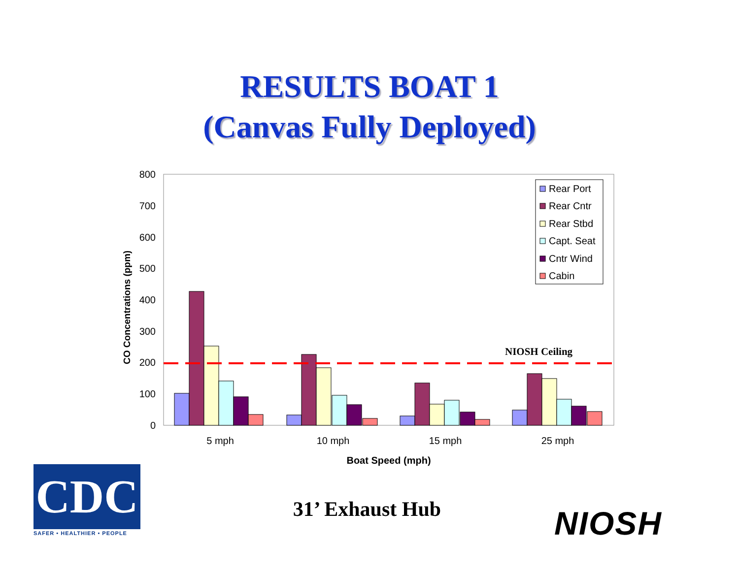RESULTS BOAT 1
(Canvas Fully Deployed)
0
100
200
300
400
500
600
700
800
CO Concentrations (ppm)
NIOSH Ceiling
5 mph
10 mph
15 mph
25 mph
Boat Speed (mph)
Rear Port
Rear Cntr
Rear Stbd
Capt. Seat
Cntr Wind
Cabin
CDC
SAFER • HEALTHIER • PEOPLE
31’ Exhaust Hub NIOSH